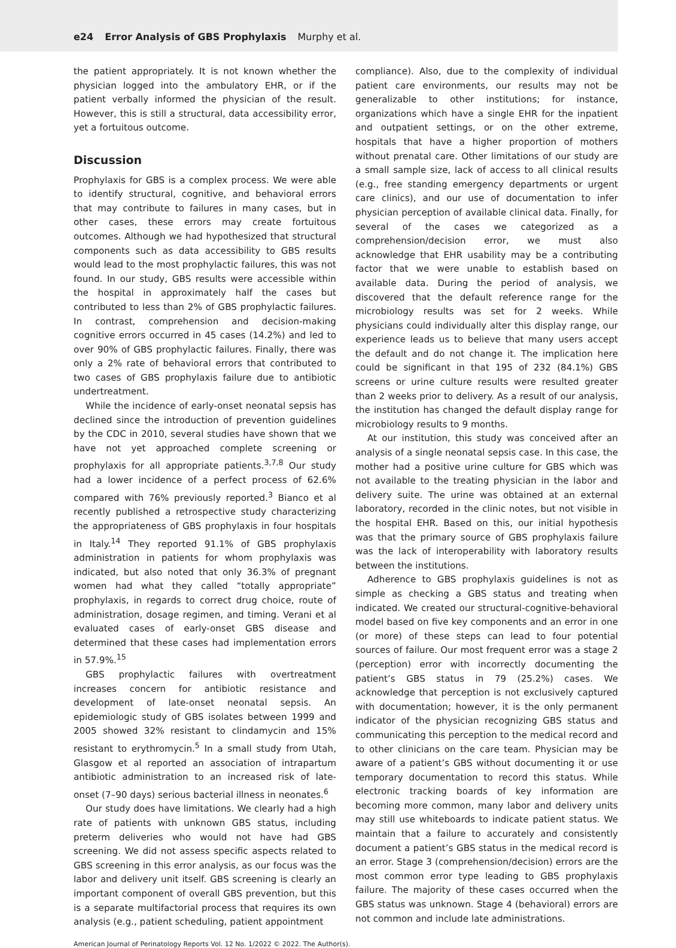e24 Error Analysis of GBS Prophylaxis Murphy et al.
the patient appropriately. It is not known whether the physician logged into the ambulatory EHR, or if the patient verbally informed the physician of the result. However, this is still a structural, data accessibility error, yet a fortuitous outcome.
Discussion
Prophylaxis for GBS is a complex process. We were able to identify structural, cognitive, and behavioral errors that may contribute to failures in many cases, but in other cases, these errors may create fortuitous outcomes. Although we had hypothesized that structural components such as data accessibility to GBS results would lead to the most prophylactic failures, this was not found. In our study, GBS results were accessible within the hospital in approximately half the cases but contributed to less than 2% of GBS prophylactic failures. In contrast, comprehension and decision-making cognitive errors occurred in 45 cases (14.2%) and led to over 90% of GBS prophylactic failures. Finally, there was only a 2% rate of behavioral errors that contributed to two cases of GBS prophylaxis failure due to antibiotic undertreatment.
While the incidence of early-onset neonatal sepsis has declined since the introduction of prevention guidelines by the CDC in 2010, several studies have shown that we have not yet approached complete screening or prophylaxis for all appropriate patients.<sup>3,7,8</sup> Our study had a lower incidence of a perfect process of 62.6% compared with 76% previously reported.<sup>3</sup> Bianco et al recently published a retrospective study characterizing the appropriateness of GBS prophylaxis in four hospitals in Italy.<sup>14</sup> They reported 91.1% of GBS prophylaxis administration in patients for whom prophylaxis was indicated, but also noted that only 36.3% of pregnant women had what they called “totally appropriate” prophylaxis, in regards to correct drug choice, route of administration, dosage regimen, and timing. Verani et al evaluated cases of early-onset GBS disease and determined that these cases had implementation errors in 57.9%.<sup>15</sup>
GBS prophylactic failures with overtreatment increases concern for antibiotic resistance and development of late-onset neonatal sepsis. An epidemiologic study of GBS isolates between 1999 and 2005 showed 32% resistant to clindamycin and 15% resistant to erythromycin.<sup>5</sup> In a small study from Utah, Glasgow et al reported an association of intrapartum antibiotic administration to an increased risk of late-onset (7–90 days) serious bacterial illness in neonates.<sup>6</sup>
Our study does have limitations. We clearly had a high rate of patients with unknown GBS status, including preterm deliveries who would not have had GBS screening. We did not assess specific aspects related to GBS screening in this error analysis, as our focus was the labor and delivery unit itself. GBS screening is clearly an important component of overall GBS prevention, but this is a separate multifactorial process that requires its own analysis (e.g., patient scheduling, patient appointment
compliance). Also, due to the complexity of individual patient care environments, our results may not be generalizable to other institutions; for instance, organizations which have a single EHR for the inpatient and outpatient settings, or on the other extreme, hospitals that have a higher proportion of mothers without prenatal care. Other limitations of our study are a small sample size, lack of access to all clinical results (e.g., free standing emergency departments or urgent care clinics), and our use of documentation to infer physician perception of available clinical data. Finally, for several of the cases we categorized as a comprehension/decision error, we must also acknowledge that EHR usability may be a contributing factor that we were unable to establish based on available data. During the period of analysis, we discovered that the default reference range for the microbiology results was set for 2 weeks. While physicians could individually alter this display range, our experience leads us to believe that many users accept the default and do not change it. The implication here could be significant in that 195 of 232 (84.1%) GBS screens or urine culture results were resulted greater than 2 weeks prior to delivery. As a result of our analysis, the institution has changed the default display range for microbiology results to 9 months.
At our institution, this study was conceived after an analysis of a single neonatal sepsis case. In this case, the mother had a positive urine culture for GBS which was not available to the treating physician in the labor and delivery suite. The urine was obtained at an external laboratory, recorded in the clinic notes, but not visible in the hospital EHR. Based on this, our initial hypothesis was that the primary source of GBS prophylaxis failure was the lack of interoperability with laboratory results between the institutions.
Adherence to GBS prophylaxis guidelines is not as simple as checking a GBS status and treating when indicated. We created our structural-cognitive-behavioral model based on five key components and an error in one (or more) of these steps can lead to four potential sources of failure. Our most frequent error was a stage 2 (perception) error with incorrectly documenting the patient’s GBS status in 79 (25.2%) cases. We acknowledge that perception is not exclusively captured with documentation; however, it is the only permanent indicator of the physician recognizing GBS status and communicating this perception to the medical record and to other clinicians on the care team. Physician may be aware of a patient’s GBS without documenting it or use temporary documentation to record this status. While electronic tracking boards of key information are becoming more common, many labor and delivery units may still use whiteboards to indicate patient status. We maintain that a failure to accurately and consistently document a patient’s GBS status in the medical record is an error. Stage 3 (comprehension/decision) errors are the most common error type leading to GBS prophylaxis failure. The majority of these cases occurred when the GBS status was unknown. Stage 4 (behavioral) errors are not common and include late administrations.
American Journal of Perinatology Reports Vol. 12 No. 1/2022 © 2022. The Author(s).